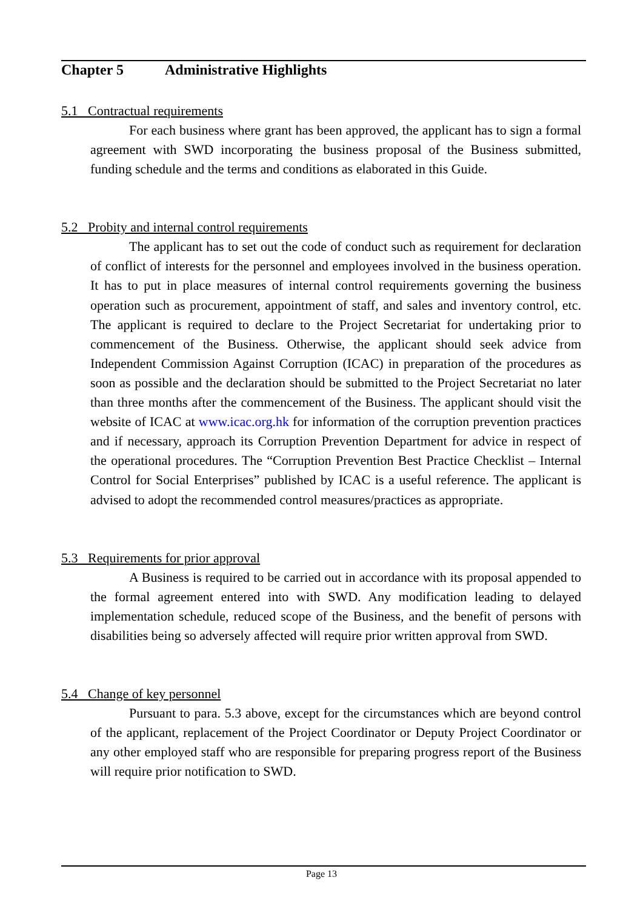Chapter 5 Administrative Highlights
5.1 Contractual requirements
For each business where grant has been approved, the applicant has to sign a formal agreement with SWD incorporating the business proposal of the Business submitted, funding schedule and the terms and conditions as elaborated in this Guide.
5.2 Probity and internal control requirements
The applicant has to set out the code of conduct such as requirement for declaration of conflict of interests for the personnel and employees involved in the business operation. It has to put in place measures of internal control requirements governing the business operation such as procurement, appointment of staff, and sales and inventory control, etc. The applicant is required to declare to the Project Secretariat for undertaking prior to commencement of the Business. Otherwise, the applicant should seek advice from Independent Commission Against Corruption (ICAC) in preparation of the procedures as soon as possible and the declaration should be submitted to the Project Secretariat no later than three months after the commencement of the Business. The applicant should visit the website of ICAC at www.icac.org.hk for information of the corruption prevention practices and if necessary, approach its Corruption Prevention Department for advice in respect of the operational procedures. The “Corruption Prevention Best Practice Checklist – Internal Control for Social Enterprises” published by ICAC is a useful reference. The applicant is advised to adopt the recommended control measures/practices as appropriate.
5.3 Requirements for prior approval
A Business is required to be carried out in accordance with its proposal appended to the formal agreement entered into with SWD. Any modification leading to delayed implementation schedule, reduced scope of the Business, and the benefit of persons with disabilities being so adversely affected will require prior written approval from SWD.
5.4 Change of key personnel
Pursuant to para. 5.3 above, except for the circumstances which are beyond control of the applicant, replacement of the Project Coordinator or Deputy Project Coordinator or any other employed staff who are responsible for preparing progress report of the Business will require prior notification to SWD.
Page 13